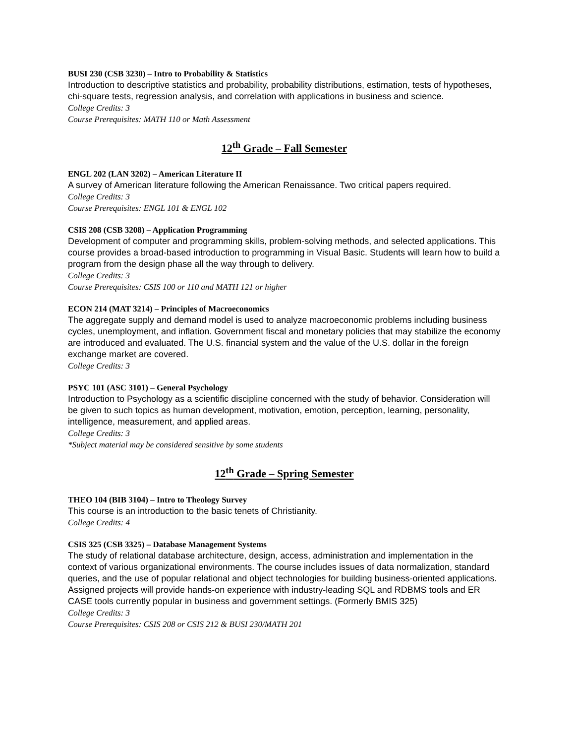BUSI 230 (CSB 3230) – Intro to Probability & Statistics
Introduction to descriptive statistics and probability, probability distributions, estimation, tests of hypotheses, chi-square tests, regression analysis, and correlation with applications in business and science.
College Credits: 3
Course Prerequisites: MATH 110 or Math Assessment
12<sup>th</sup> Grade – Fall Semester
ENGL 202 (LAN 3202) – American Literature II
A survey of American literature following the American Renaissance. Two critical papers required.
College Credits: 3
Course Prerequisites: ENGL 101 & ENGL 102
CSIS 208 (CSB 3208) – Application Programming
Development of computer and programming skills, problem-solving methods, and selected applications. This course provides a broad-based introduction to programming in Visual Basic. Students will learn how to build a program from the design phase all the way through to delivery.
College Credits: 3
Course Prerequisites: CSIS 100 or 110 and MATH 121 or higher
ECON 214 (MAT 3214) – Principles of Macroeconomics
The aggregate supply and demand model is used to analyze macroeconomic problems including business cycles, unemployment, and inflation. Government fiscal and monetary policies that may stabilize the economy are introduced and evaluated. The U.S. financial system and the value of the U.S. dollar in the foreign exchange market are covered.
College Credits: 3
PSYC 101 (ASC 3101) – General Psychology
Introduction to Psychology as a scientific discipline concerned with the study of behavior. Consideration will be given to such topics as human development, motivation, emotion, perception, learning, personality, intelligence, measurement, and applied areas.
College Credits: 3
*Subject material may be considered sensitive by some students
12<sup>th</sup> Grade – Spring Semester
THEO 104 (BIB 3104) – Intro to Theology Survey
This course is an introduction to the basic tenets of Christianity.
College Credits: 4
CSIS 325 (CSB 3325) – Database Management Systems
The study of relational database architecture, design, access, administration and implementation in the context of various organizational environments. The course includes issues of data normalization, standard queries, and the use of popular relational and object technologies for building business-oriented applications. Assigned projects will provide hands-on experience with industry-leading SQL and RDBMS tools and ER CASE tools currently popular in business and government settings. (Formerly BMIS 325)
College Credits: 3
Course Prerequisites: CSIS 208 or CSIS 212 & BUSI 230/MATH 201